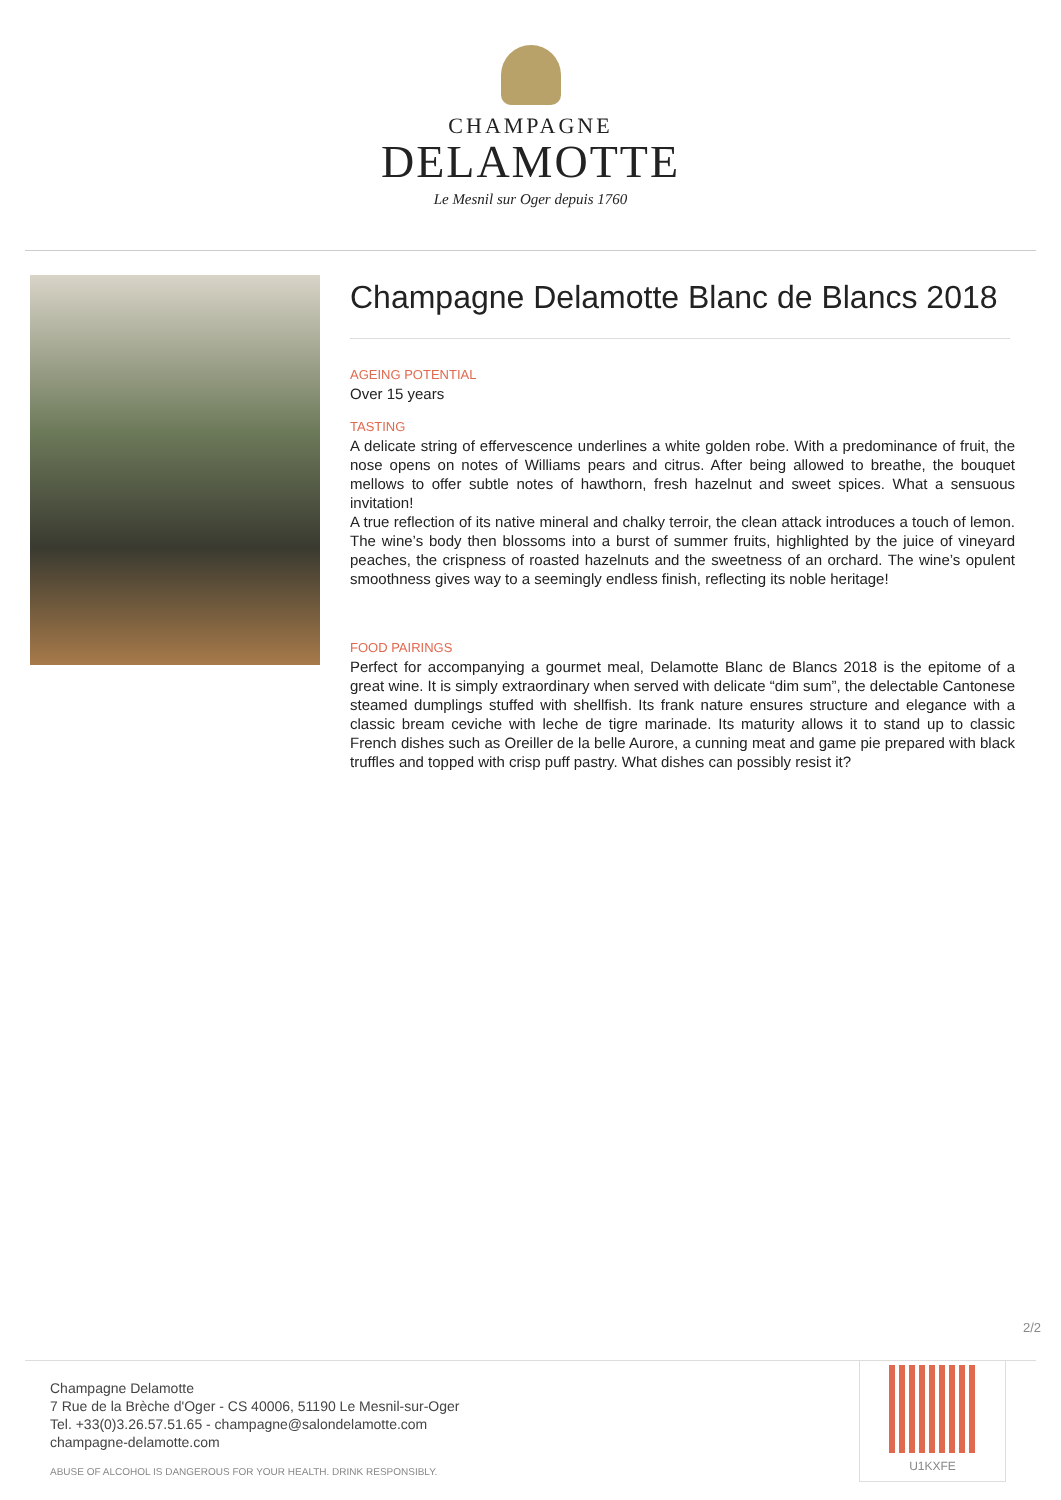CHAMPAGNE
DELAMOTTE
Le Mesnil sur Oger depuis 1760
Champagne Delamotte Blanc de Blancs 2018
AGEING POTENTIAL
Over 15 years
TASTING
A delicate string of effervescence underlines a white golden robe. With a predominance of fruit, the nose opens on notes of Williams pears and citrus. After being allowed to breathe, the bouquet mellows to offer subtle notes of hawthorn, fresh hazelnut and sweet spices. What a sensuous invitation!
A true reflection of its native mineral and chalky terroir, the clean attack introduces a touch of lemon. The wine’s body then blossoms into a burst of summer fruits, highlighted by the juice of vineyard peaches, the crispness of roasted hazelnuts and the sweetness of an orchard. The wine’s opulent smoothness gives way to a seemingly endless finish, reflecting its noble heritage!
FOOD PAIRINGS
Perfect for accompanying a gourmet meal, Delamotte Blanc de Blancs 2018 is the epitome of a great wine. It is simply extraordinary when served with delicate “dim sum”, the delectable Cantonese steamed dumplings stuffed with shellfish. Its frank nature ensures structure and elegance with a classic bream ceviche with leche de tigre marinade. Its maturity allows it to stand up to classic French dishes such as Oreiller de la belle Aurore, a cunning meat and game pie prepared with black truffles and topped with crisp puff pastry. What dishes can possibly resist it?
2/2
Champagne Delamotte
7 Rue de la Brèche d'Oger - CS 40006, 51190 Le Mesnil-sur-Oger
Tel. +33(0)3.26.57.51.65 - champagne@salondelamotte.com
champagne-delamotte.com
ABUSE OF ALCOHOL IS DANGEROUS FOR YOUR HEALTH. DRINK RESPONSIBLY.
U1KXFE